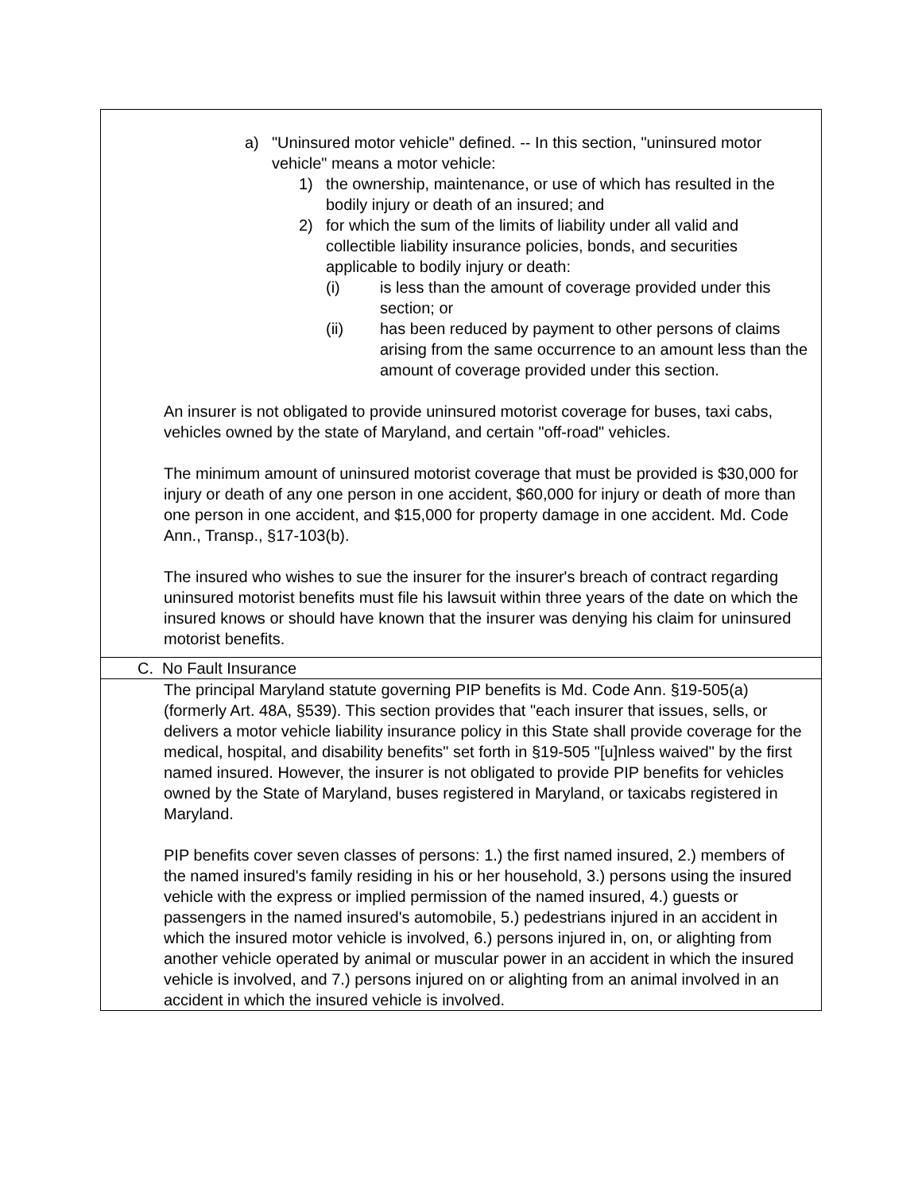| a) "Uninsured motor vehicle" defined. -- In this section, "uninsured motor vehicle" means a motor vehicle: 1) the ownership, maintenance, or use of which has resulted in the bodily injury or death of an insured; and 2) for which the sum of the limits of liability under all valid and collectible liability insurance policies, bonds, and securities applicable to bodily injury or death: (i) is less than the amount of coverage provided under this section; or (ii) has been reduced by payment to other persons of claims arising from the same occurrence to an amount less than the amount of coverage provided under this section. An insurer is not obligated to provide uninsured motorist coverage for buses, taxi cabs, vehicles owned by the state of Maryland, and certain "off-road" vehicles. The minimum amount of uninsured motorist coverage that must be provided is $30,000 for injury or death of any one person in one accident, $60,000 for injury or death of more than one person in one accident, and $15,000 for property damage in one accident. Md. Code Ann., Transp., §17-103(b). The insured who wishes to sue the insurer for the insurer's breach of contract regarding uninsured motorist benefits must file his lawsuit within three years of the date on which the insured knows or should have known that the insurer was denying his claim for uninsured motorist benefits. |
| C. No Fault Insurance |
| The principal Maryland statute governing PIP benefits is Md. Code Ann. §19-505(a) (formerly Art. 48A, §539). This section provides that "each insurer that issues, sells, or delivers a motor vehicle liability insurance policy in this State shall provide coverage for the medical, hospital, and disability benefits" set forth in §19-505 "[u]nless waived" by the first named insured. However, the insurer is not obligated to provide PIP benefits for vehicles owned by the State of Maryland, buses registered in Maryland, or taxicabs registered in Maryland. PIP benefits cover seven classes of persons: 1.) the first named insured, 2.) members of the named insured's family residing in his or her household, 3.) persons using the insured vehicle with the express or implied permission of the named insured, 4.) guests or passengers in the named insured's automobile, 5.) pedestrians injured in an accident in which the insured motor vehicle is involved, 6.) persons injured in, on, or alighting from another vehicle operated by animal or muscular power in an accident in which the insured vehicle is involved, and 7.) persons injured on or alighting from an animal involved in an accident in which the insured vehicle is involved. |